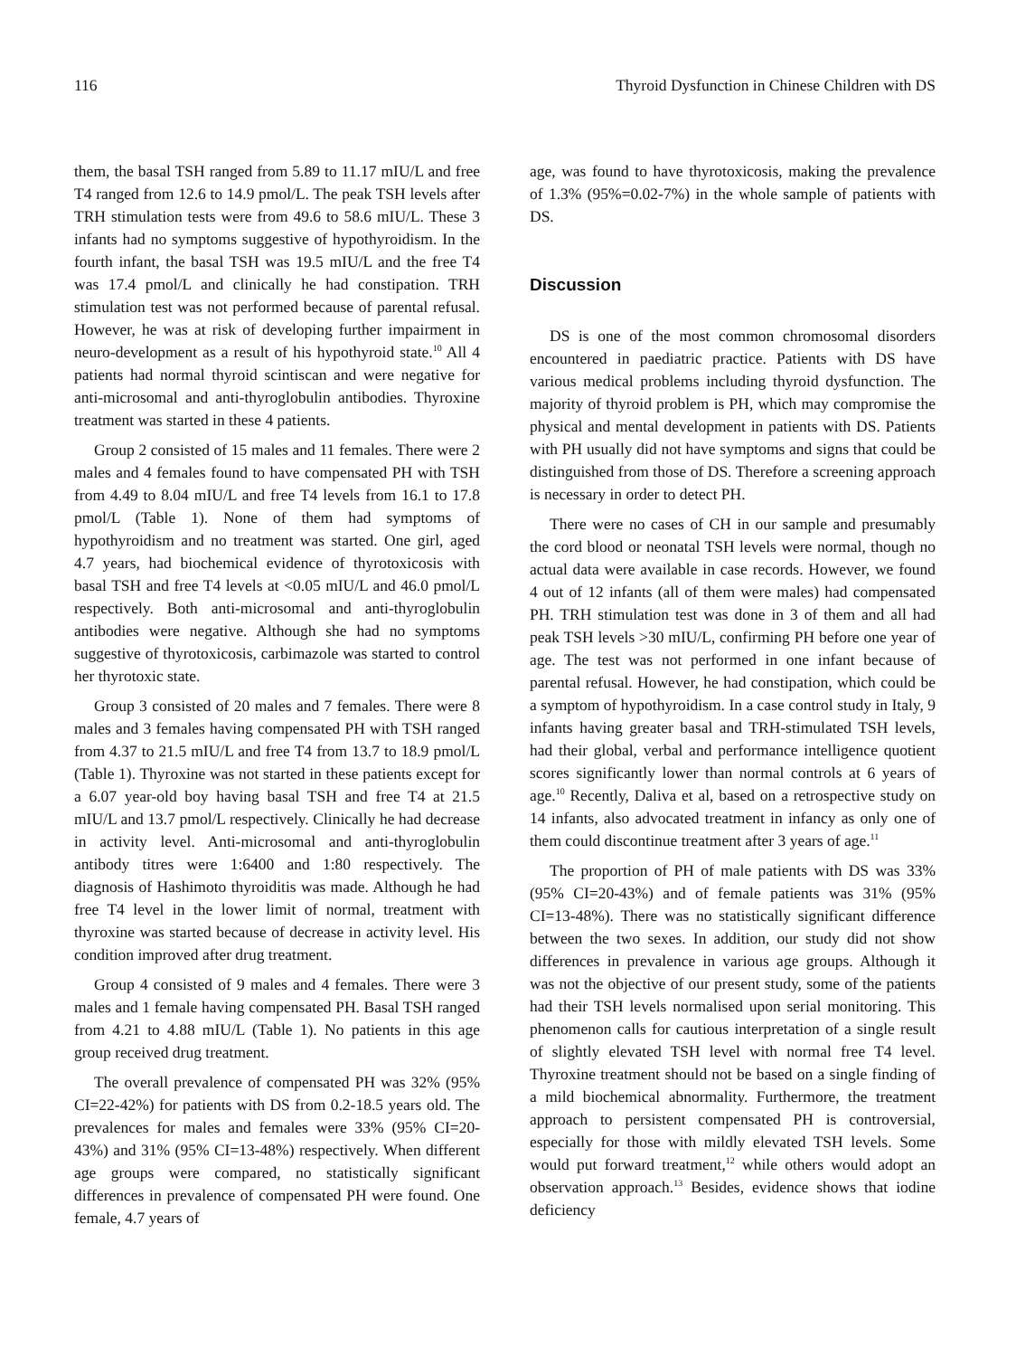116 Thyroid Dysfunction in Chinese Children with DS
them, the basal TSH ranged from 5.89 to 11.17 mIU/L and free T4 ranged from 12.6 to 14.9 pmol/L. The peak TSH levels after TRH stimulation tests were from 49.6 to 58.6 mIU/L. These 3 infants had no symptoms suggestive of hypothyroidism. In the fourth infant, the basal TSH was 19.5 mIU/L and the free T4 was 17.4 pmol/L and clinically he had constipation. TRH stimulation test was not performed because of parental refusal. However, he was at risk of developing further impairment in neuro-development as a result of his hypothyroid state.<sup>10</sup> All 4 patients had normal thyroid scintiscan and were negative for anti-microsomal and anti-thyroglobulin antibodies. Thyroxine treatment was started in these 4 patients.
Group 2 consisted of 15 males and 11 females. There were 2 males and 4 females found to have compensated PH with TSH from 4.49 to 8.04 mIU/L and free T4 levels from 16.1 to 17.8 pmol/L (Table 1). None of them had symptoms of hypothyroidism and no treatment was started. One girl, aged 4.7 years, had biochemical evidence of thyrotoxicosis with basal TSH and free T4 levels at <0.05 mIU/L and 46.0 pmol/L respectively. Both anti-microsomal and anti-thyroglobulin antibodies were negative. Although she had no symptoms suggestive of thyrotoxicosis, carbimazole was started to control her thyrotoxic state.
Group 3 consisted of 20 males and 7 females. There were 8 males and 3 females having compensated PH with TSH ranged from 4.37 to 21.5 mIU/L and free T4 from 13.7 to 18.9 pmol/L (Table 1). Thyroxine was not started in these patients except for a 6.07 year-old boy having basal TSH and free T4 at 21.5 mIU/L and 13.7 pmol/L respectively. Clinically he had decrease in activity level. Anti-microsomal and anti-thyroglobulin antibody titres were 1:6400 and 1:80 respectively. The diagnosis of Hashimoto thyroiditis was made. Although he had free T4 level in the lower limit of normal, treatment with thyroxine was started because of decrease in activity level. His condition improved after drug treatment.
Group 4 consisted of 9 males and 4 females. There were 3 males and 1 female having compensated PH. Basal TSH ranged from 4.21 to 4.88 mIU/L (Table 1). No patients in this age group received drug treatment.
The overall prevalence of compensated PH was 32% (95% CI=22-42%) for patients with DS from 0.2-18.5 years old. The prevalences for males and females were 33% (95% CI=20-43%) and 31% (95% CI=13-48%) respectively. When different age groups were compared, no statistically significant differences in prevalence of compensated PH were found. One female, 4.7 years of
age, was found to have thyrotoxicosis, making the prevalence of 1.3% (95%=0.02-7%) in the whole sample of patients with DS.
Discussion
DS is one of the most common chromosomal disorders encountered in paediatric practice. Patients with DS have various medical problems including thyroid dysfunction. The majority of thyroid problem is PH, which may compromise the physical and mental development in patients with DS. Patients with PH usually did not have symptoms and signs that could be distinguished from those of DS. Therefore a screening approach is necessary in order to detect PH.
There were no cases of CH in our sample and presumably the cord blood or neonatal TSH levels were normal, though no actual data were available in case records. However, we found 4 out of 12 infants (all of them were males) had compensated PH. TRH stimulation test was done in 3 of them and all had peak TSH levels >30 mIU/L, confirming PH before one year of age. The test was not performed in one infant because of parental refusal. However, he had constipation, which could be a symptom of hypothyroidism. In a case control study in Italy, 9 infants having greater basal and TRH-stimulated TSH levels, had their global, verbal and performance intelligence quotient scores significantly lower than normal controls at 6 years of age.<sup>10</sup> Recently, Daliva et al, based on a retrospective study on 14 infants, also advocated treatment in infancy as only one of them could discontinue treatment after 3 years of age.<sup>11</sup>
The proportion of PH of male patients with DS was 33% (95% CI=20-43%) and of female patients was 31% (95% CI=13-48%). There was no statistically significant difference between the two sexes. In addition, our study did not show differences in prevalence in various age groups. Although it was not the objective of our present study, some of the patients had their TSH levels normalised upon serial monitoring. This phenomenon calls for cautious interpretation of a single result of slightly elevated TSH level with normal free T4 level. Thyroxine treatment should not be based on a single finding of a mild biochemical abnormality. Furthermore, the treatment approach to persistent compensated PH is controversial, especially for those with mildly elevated TSH levels. Some would put forward treatment,<sup>12</sup> while others would adopt an observation approach.<sup>13</sup> Besides, evidence shows that iodine deficiency